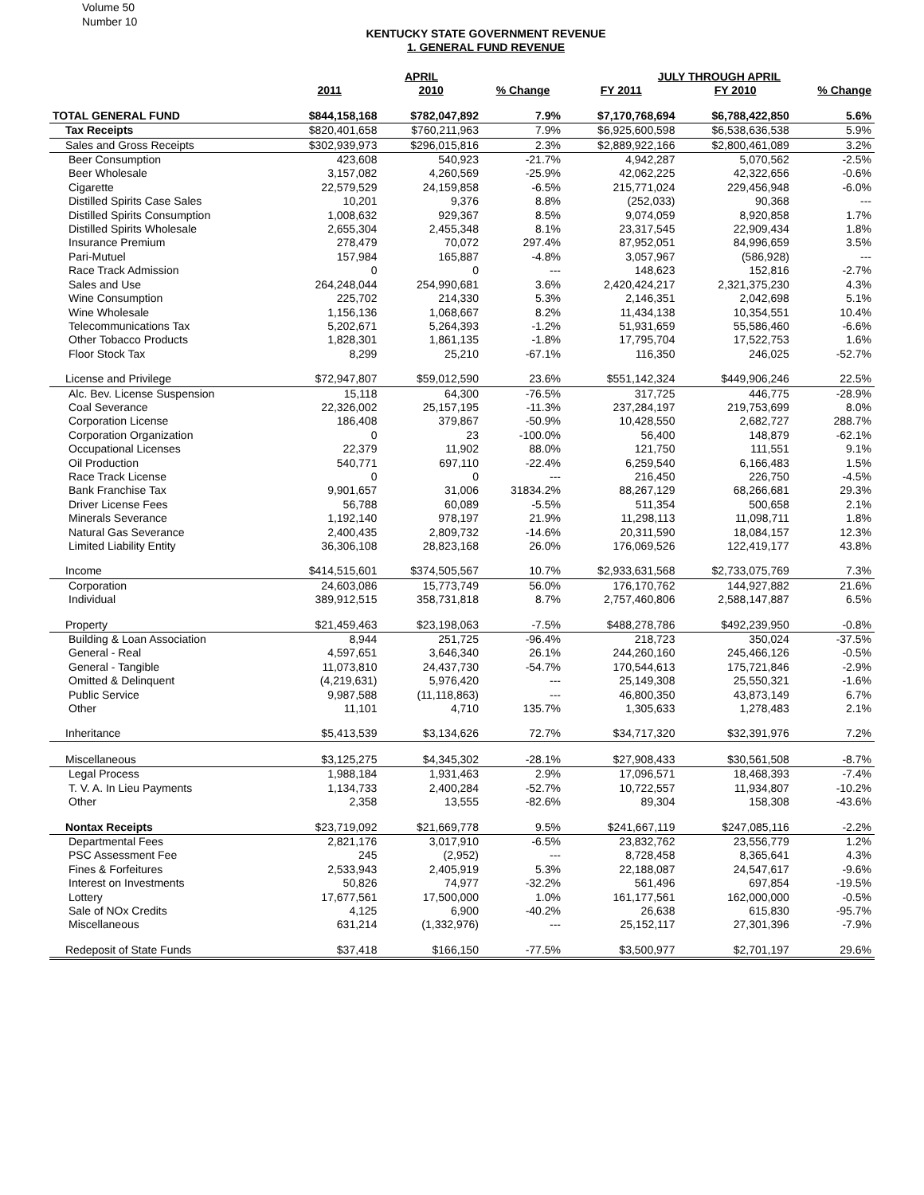Volume 50
Number 10
KENTUCKY STATE GOVERNMENT REVENUE
1. GENERAL FUND REVENUE
| | APRIL | | | JULY THROUGH APRIL | | |
| --- | --- | --- | --- | --- | --- | --- |
| | 2011 | 2010 | % Change | FY 2011 | FY 2010 | % Change |
| TOTAL GENERAL FUND | $844,158,168 | $782,047,892 | 7.9% | $7,170,768,694 | $6,788,422,850 | 5.6% |
| Tax Receipts | $820,401,658 | $760,211,963 | 7.9% | $6,925,600,598 | $6,538,636,538 | 5.9% |
| Sales and Gross Receipts | $302,939,973 | $296,015,816 | 2.3% | $2,889,922,166 | $2,800,461,089 | 3.2% |
| Beer Consumption | 423,608 | 540,923 | -21.7% | 4,942,287 | 5,070,562 | -2.5% |
| Beer Wholesale | 3,157,082 | 4,260,569 | -25.9% | 42,062,225 | 42,322,656 | -0.6% |
| Cigarette | 22,579,529 | 24,159,858 | -6.5% | 215,771,024 | 229,456,948 | -6.0% |
| Distilled Spirits Case Sales | 10,201 | 9,376 | 8.8% | (252,033) | 90,368 | --- |
| Distilled Spirits Consumption | 1,008,632 | 929,367 | 8.5% | 9,074,059 | 8,920,858 | 1.7% |
| Distilled Spirits Wholesale | 2,655,304 | 2,455,348 | 8.1% | 23,317,545 | 22,909,434 | 1.8% |
| Insurance Premium | 278,479 | 70,072 | 297.4% | 87,952,051 | 84,996,659 | 3.5% |
| Pari-Mutuel | 157,984 | 165,887 | -4.8% | 3,057,967 | (586,928) | --- |
| Race Track Admission | 0 | 0 | --- | 148,623 | 152,816 | -2.7% |
| Sales and Use | 264,248,044 | 254,990,681 | 3.6% | 2,420,424,217 | 2,321,375,230 | 4.3% |
| Wine Consumption | 225,702 | 214,330 | 5.3% | 2,146,351 | 2,042,698 | 5.1% |
| Wine Wholesale | 1,156,136 | 1,068,667 | 8.2% | 11,434,138 | 10,354,551 | 10.4% |
| Telecommunications Tax | 5,202,671 | 5,264,393 | -1.2% | 51,931,659 | 55,586,460 | -6.6% |
| Other Tobacco Products | 1,828,301 | 1,861,135 | -1.8% | 17,795,704 | 17,522,753 | 1.6% |
| Floor Stock Tax | 8,299 | 25,210 | -67.1% | 116,350 | 246,025 | -52.7% |
| License and Privilege | $72,947,807 | $59,012,590 | 23.6% | $551,142,324 | $449,906,246 | 22.5% |
| Alc. Bev. License Suspension | 15,118 | 64,300 | -76.5% | 317,725 | 446,775 | -28.9% |
| Coal Severance | 22,326,002 | 25,157,195 | -11.3% | 237,284,197 | 219,753,699 | 8.0% |
| Corporation License | 186,408 | 379,867 | -50.9% | 10,428,550 | 2,682,727 | 288.7% |
| Corporation Organization | 0 | 23 | -100.0% | 56,400 | 148,879 | -62.1% |
| Occupational Licenses | 22,379 | 11,902 | 88.0% | 121,750 | 111,551 | 9.1% |
| Oil Production | 540,771 | 697,110 | -22.4% | 6,259,540 | 6,166,483 | 1.5% |
| Race Track License | 0 | 0 | --- | 216,450 | 226,750 | -4.5% |
| Bank Franchise Tax | 9,901,657 | 31,006 | 31834.2% | 88,267,129 | 68,266,681 | 29.3% |
| Driver License Fees | 56,788 | 60,089 | -5.5% | 511,354 | 500,658 | 2.1% |
| Minerals Severance | 1,192,140 | 978,197 | 21.9% | 11,298,113 | 11,098,711 | 1.8% |
| Natural Gas Severance | 2,400,435 | 2,809,732 | -14.6% | 20,311,590 | 18,084,157 | 12.3% |
| Limited Liability Entity | 36,306,108 | 28,823,168 | 26.0% | 176,069,526 | 122,419,177 | 43.8% |
| Income | $414,515,601 | $374,505,567 | 10.7% | $2,933,631,568 | $2,733,075,769 | 7.3% |
| Corporation | 24,603,086 | 15,773,749 | 56.0% | 176,170,762 | 144,927,882 | 21.6% |
| Individual | 389,912,515 | 358,731,818 | 8.7% | 2,757,460,806 | 2,588,147,887 | 6.5% |
| Property | $21,459,463 | $23,198,063 | -7.5% | $488,278,786 | $492,239,950 | -0.8% |
| Building & Loan Association | 8,944 | 251,725 | -96.4% | 218,723 | 350,024 | -37.5% |
| General - Real | 4,597,651 | 3,646,340 | 26.1% | 244,260,160 | 245,466,126 | -0.5% |
| General - Tangible | 11,073,810 | 24,437,730 | -54.7% | 170,544,613 | 175,721,846 | -2.9% |
| Omitted & Delinquent | (4,219,631) | 5,976,420 | --- | 25,149,308 | 25,550,321 | -1.6% |
| Public Service | 9,987,588 | (11,118,863) | --- | 46,800,350 | 43,873,149 | 6.7% |
| Other | 11,101 | 4,710 | 135.7% | 1,305,633 | 1,278,483 | 2.1% |
| Inheritance | $5,413,539 | $3,134,626 | 72.7% | $34,717,320 | $32,391,976 | 7.2% |
| Miscellaneous | $3,125,275 | $4,345,302 | -28.1% | $27,908,433 | $30,561,508 | -8.7% |
| Legal Process | 1,988,184 | 1,931,463 | 2.9% | 17,096,571 | 18,468,393 | -7.4% |
| T. V. A. In Lieu Payments | 1,134,733 | 2,400,284 | -52.7% | 10,722,557 | 11,934,807 | -10.2% |
| Other | 2,358 | 13,555 | -82.6% | 89,304 | 158,308 | -43.6% |
| Nontax Receipts | $23,719,092 | $21,669,778 | 9.5% | $241,667,119 | $247,085,116 | -2.2% |
| Departmental Fees | 2,821,176 | 3,017,910 | -6.5% | 23,832,762 | 23,556,779 | 1.2% |
| PSC Assessment Fee | 245 | (2,952) | --- | 8,728,458 | 8,365,641 | 4.3% |
| Fines & Forfeitures | 2,533,943 | 2,405,919 | 5.3% | 22,188,087 | 24,547,617 | -9.6% |
| Interest on Investments | 50,826 | 74,977 | -32.2% | 561,496 | 697,854 | -19.5% |
| Lottery | 17,677,561 | 17,500,000 | 1.0% | 161,177,561 | 162,000,000 | -0.5% |
| Sale of NOx Credits | 4,125 | 6,900 | -40.2% | 26,638 | 615,830 | -95.7% |
| Miscellaneous | 631,214 | (1,332,976) | --- | 25,152,117 | 27,301,396 | -7.9% |
| Redeposit of State Funds | $37,418 | $166,150 | -77.5% | $3,500,977 | $2,701,197 | 29.6% |